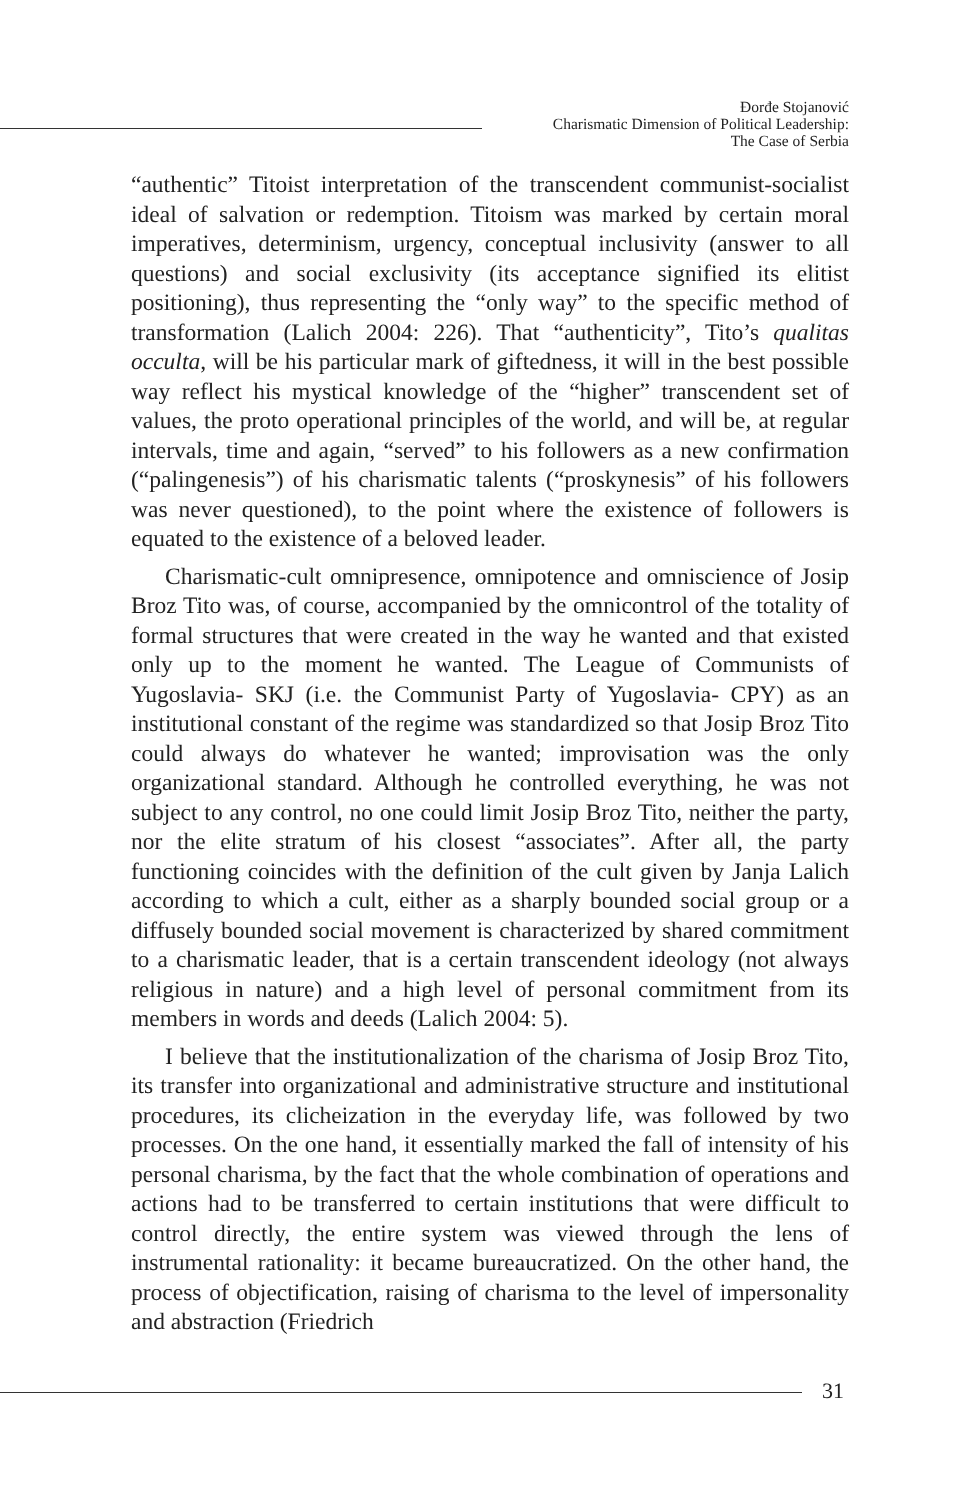Đorđe Stojanović
Charismatic Dimension of Political Leadership:
The Case of Serbia
“authentic” Titoist interpretation of the transcendent communist-socialist ideal of salvation or redemption. Titoism was marked by certain moral imperatives, determinism, urgency, conceptual inclusivity (answer to all questions) and social exclusivity (its acceptance signified its elitist positioning), thus representing the “only way” to the specific method of transformation (Lalich 2004: 226). That “authenticity”, Tito’s qualitas occulta, will be his particular mark of giftedness, it will in the best possible way reflect his mystical knowledge of the “higher” transcendent set of values, the proto operational principles of the world, and will be, at regular intervals, time and again, “served” to his followers as a new confirmation (“palingenesis”) of his charismatic talents (“proskynesis” of his followers was never questioned), to the point where the existence of followers is equated to the existence of a beloved leader.
Charismatic-cult omnipresence, omnipotence and omniscience of Josip Broz Tito was, of course, accompanied by the omnicontrol of the totality of formal structures that were created in the way he wanted and that existed only up to the moment he wanted. The League of Communists of Yugoslavia- SKJ (i.e. the Communist Party of Yugoslavia- CPY) as an institutional constant of the regime was standardized so that Josip Broz Tito could always do whatever he wanted; improvisation was the only organizational standard. Although he controlled everything, he was not subject to any control, no one could limit Josip Broz Tito, neither the party, nor the elite stratum of his closest “associates”. After all, the party functioning coincides with the definition of the cult given by Janja Lalich according to which a cult, either as a sharply bounded social group or a diffusely bounded social movement is characterized by shared commitment to a charismatic leader, that is a certain transcendent ideology (not always religious in nature) and a high level of personal commitment from its members in words and deeds (Lalich 2004: 5).
I believe that the institutionalization of the charisma of Josip Broz Tito, its transfer into organizational and administrative structure and institutional procedures, its clicheization in the everyday life, was followed by two processes. On the one hand, it essentially marked the fall of intensity of his personal charisma, by the fact that the whole combination of operations and actions had to be transferred to certain institutions that were difficult to control directly, the entire system was viewed through the lens of instrumental rationality: it became bureaucratized. On the other hand, the process of objectification, raising of charisma to the level of impersonality and abstraction (Friedrich
31